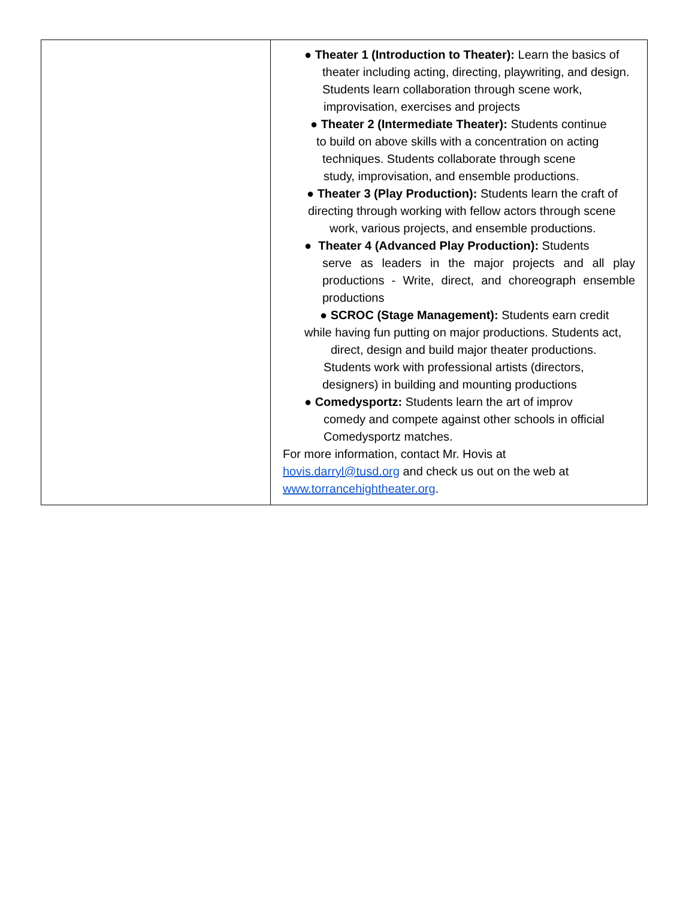| | ● Theater 1 (Introduction to Theater): Learn the basics of theater including acting, directing, playwriting, and design. Students learn collaboration through scene work, improvisation, exercises and projects ● Theater 2 (Intermediate Theater): Students continue to build on above skills with a concentration on acting techniques. Students collaborate through scene study, improvisation, and ensemble productions. ● Theater 3 (Play Production): Students learn the craft of directing through working with fellow actors through scene work, various projects, and ensemble productions. ● Theater 4 (Advanced Play Production): Students serve as leaders in the major projects and all play productions - Write, direct, and choreograph ensemble productions ● SCROC (Stage Management): Students earn credit while having fun putting on major productions. Students act, direct, design and build major theater productions. Students work with professional artists (directors, designers) in building and mounting productions ● Comedysportz: Students learn the art of improv comedy and compete against other schools in official Comedysportz matches. For more information, contact Mr. Hovis at hovis.darryl@tusd.org and check us out on the web at www.torrancehightheater.org . |